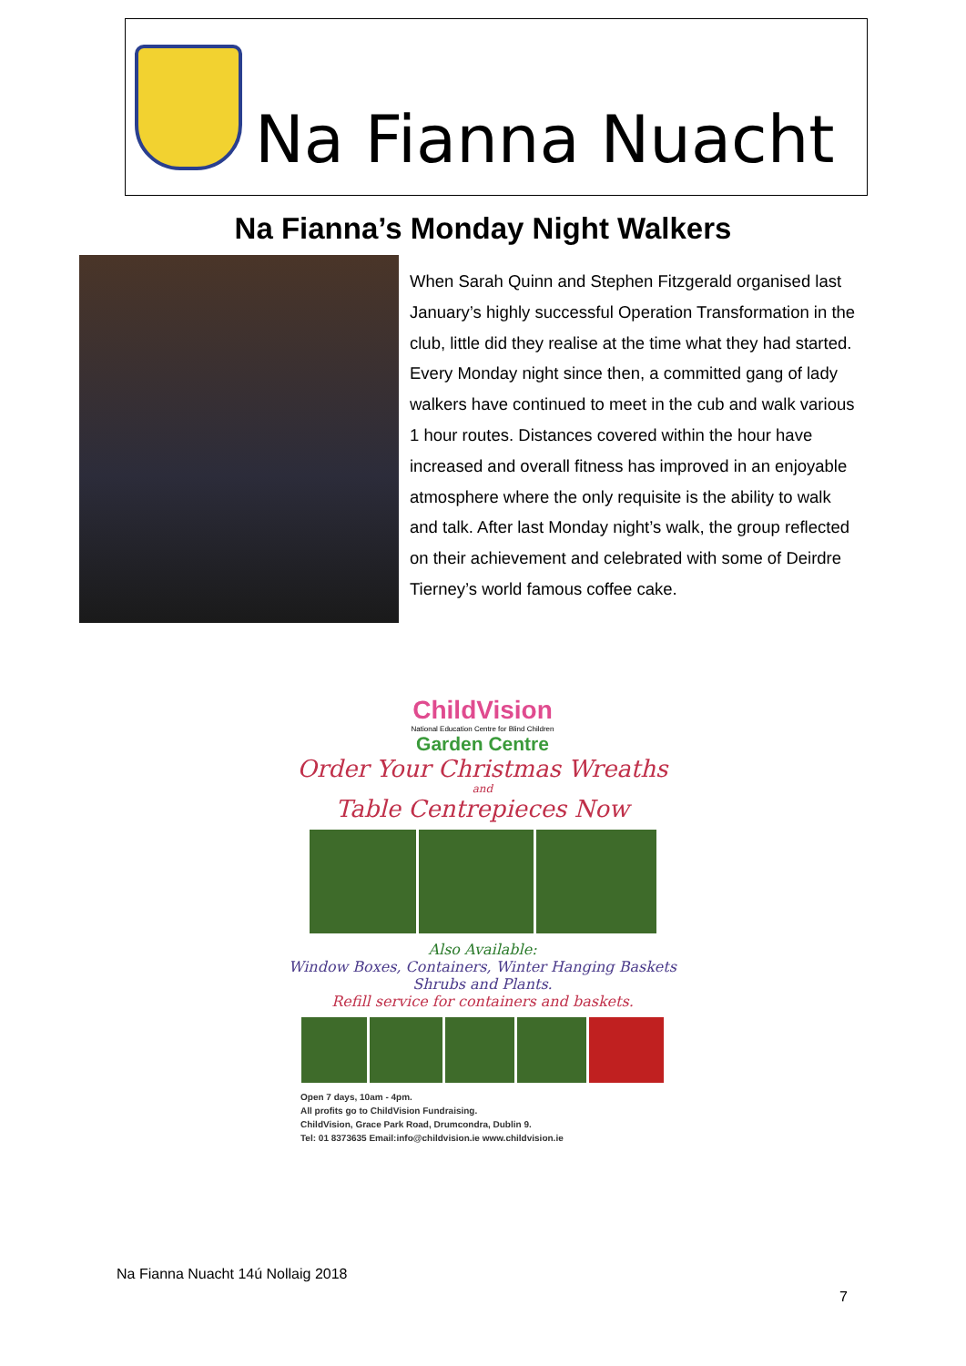Na Fianna Nuacht
Na Fianna’s Monday Night Walkers
When Sarah Quinn and Stephen Fitzgerald organised last January’s highly successful Operation Transformation in the club, little did they realise at the time what they had started. Every Monday night since then, a committed gang of lady walkers have continued to meet in the cub and walk various 1 hour routes. Distances covered within the hour have increased and overall fitness has improved in an enjoyable atmosphere where the only requisite is the ability to walk and talk. After last Monday night’s walk, the group reflected on their achievement and celebrated with some of Deirdre Tierney’s world famous coffee cake.
ChildVision
National Education Centre for Blind Children
Garden Centre
Order Your Christmas Wreaths
and
Table Centrepieces Now
Also Available:
Window Boxes, Containers, Winter Hanging Baskets
Shrubs and Plants.
Refill service for containers and baskets.
Open 7 days, 10am - 4pm.
All profits go to ChildVision Fundraising.
ChildVision, Grace Park Road, Drumcondra, Dublin 9.
Tel: 01 8373635 Email:info@childvision.ie www.childvision.ie
Na Fianna Nuacht 14ú Nollaig 2018
7